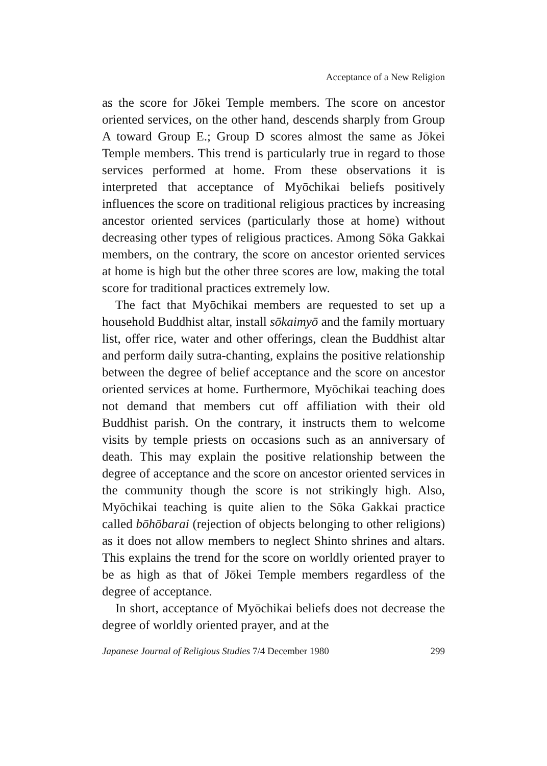Acceptance of a New Religion
as the score for Jōkei Temple members. The score on ancestor oriented services, on the other hand, descends sharply from Group A toward Group E.; Group D scores almost the same as Jōkei Temple members. This trend is particularly true in regard to those services performed at home. From these observations it is interpreted that acceptance of Myōchikai beliefs positively influences the score on traditional religious practices by increasing ancestor oriented services (particularly those at home) without decreasing other types of religious practices. Among Sōka Gakkai members, on the contrary, the score on ancestor oriented services at home is high but the other three scores are low, making the total score for traditional practices extremely low.
The fact that Myōchikai members are requested to set up a household Buddhist altar, install sōkaimyō and the family mortuary list, offer rice, water and other offerings, clean the Buddhist altar and perform daily sutra-chanting, explains the positive relationship between the degree of belief acceptance and the score on ancestor oriented services at home. Furthermore, Myōchikai teaching does not demand that members cut off affiliation with their old Buddhist parish. On the contrary, it instructs them to welcome visits by temple priests on occasions such as an anniversary of death. This may explain the positive relationship between the degree of acceptance and the score on ancestor oriented services in the community though the score is not strikingly high. Also, Myōchikai teaching is quite alien to the Sōka Gakkai practice called bōhōbarai (rejection of objects belonging to other religions) as it does not allow members to neglect Shinto shrines and altars. This explains the trend for the score on worldly oriented prayer to be as high as that of Jōkei Temple members regardless of the degree of acceptance.
In short, acceptance of Myōchikai beliefs does not decrease the degree of worldly oriented prayer, and at the
Japanese Journal of Religious Studies 7/4 December 1980 299